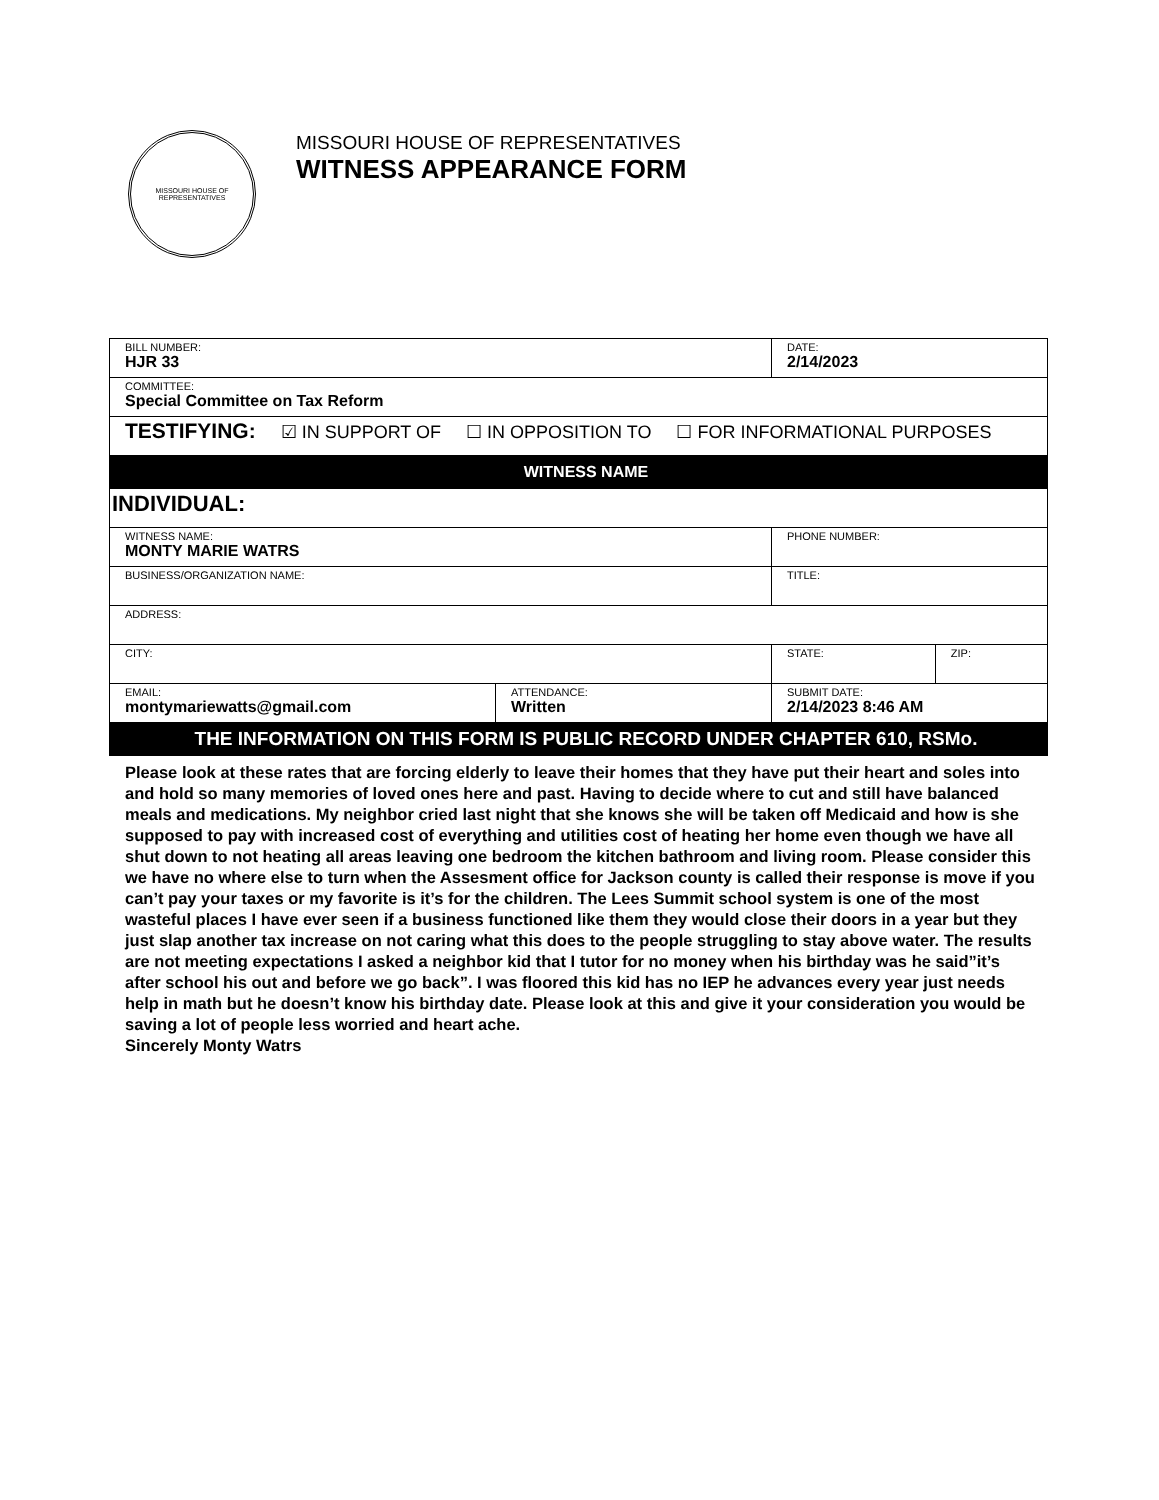MISSOURI HOUSE OF REPRESENTATIVES
MISSOURI HOUSE OF REPRESENTATIVES
WITNESS APPEARANCE FORM
| BILL NUMBER: HJR 33 | | | DATE: 2/14/2023 | |
| COMMITTEE: Special Committee on Tax Reform | | | | |
| TESTIFYING: ☑ IN SUPPORT OF ☐ IN OPPOSITION TO ☐ FOR INFORMATIONAL PURPOSES | | | | |
| WITNESS NAME | | | | |
| INDIVIDUAL: | | | | |
| WITNESS NAME: MONTY MARIE WATRS | | | PHONE NUMBER: | |
| BUSINESS/ORGANIZATION NAME: | | | TITLE: | |
| ADDRESS: | | | | |
| CITY: | | | STATE: | ZIP: |
| EMAIL: montymariewatts@gmail.com | ATTENDANCE: Written | SUBMIT DATE: 2/14/2023 8:46 AM | | |
| THE INFORMATION ON THIS FORM IS PUBLIC RECORD UNDER CHAPTER 610, RSMo. | | | | |
Please look at these rates that are forcing elderly to leave their homes that they have put their heart and soles into and hold so many memories of loved ones here and past. Having to decide where to cut and still have balanced meals and medications. My neighbor cried last night that she knows she will be taken off Medicaid and how is she supposed to pay with increased cost of everything and utilities cost of heating her home even though we have all shut down to not heating all areas leaving one bedroom the kitchen bathroom and living room. Please consider this we have no where else to turn when the Assesment office for Jackson county is called their response is move if you can’t pay your taxes or my favorite is it’s for the children. The Lees Summit school system is one of the most wasteful places I have ever seen if a business functioned like them they would close their doors in a year but they just slap another tax increase on not caring what this does to the people struggling to stay above water. The results are not meeting expectations I asked a neighbor kid that I tutor for no money when his birthday was he said”it’s after school his out and before we go back”. I was floored this kid has no IEP he advances every year just needs help in math but he doesn’t know his birthday date. Please look at this and give it your consideration you would be saving a lot of people less worried and heart ache.
Sincerely Monty Watrs